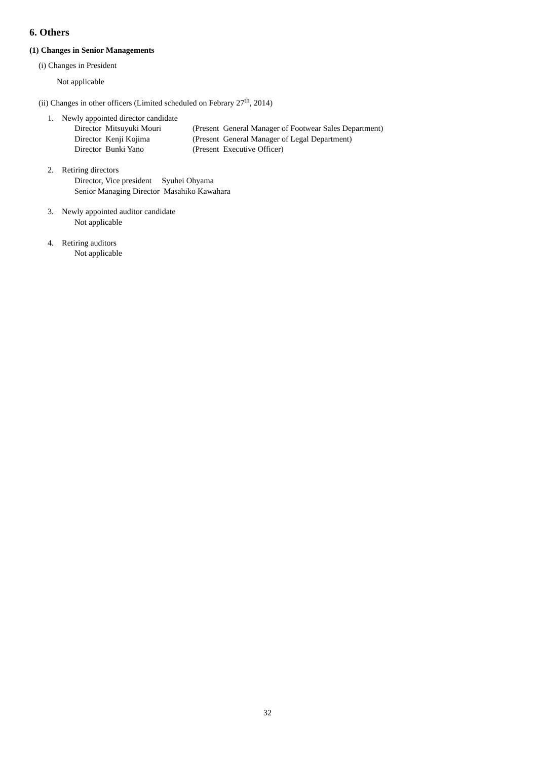6. Others
(1) Changes in Senior Managements
(i) Changes in President
Not applicable
(ii) Changes in other officers (Limited scheduled on Febrary 27<sup>th</sup>, 2014)
1. Newly appointed director candidate
Director Mitsuyuki Mouri (Present General Manager of Footwear Sales Department)
Director Kenji Kojima (Present General Manager of Legal Department)
Director Bunki Yano (Present Executive Officer)
2. Retiring directors
Director, Vice president Syuhei Ohyama
Senior Managing Director Masahiko Kawahara
3. Newly appointed auditor candidate
Not applicable
4. Retiring auditors
Not applicable
32